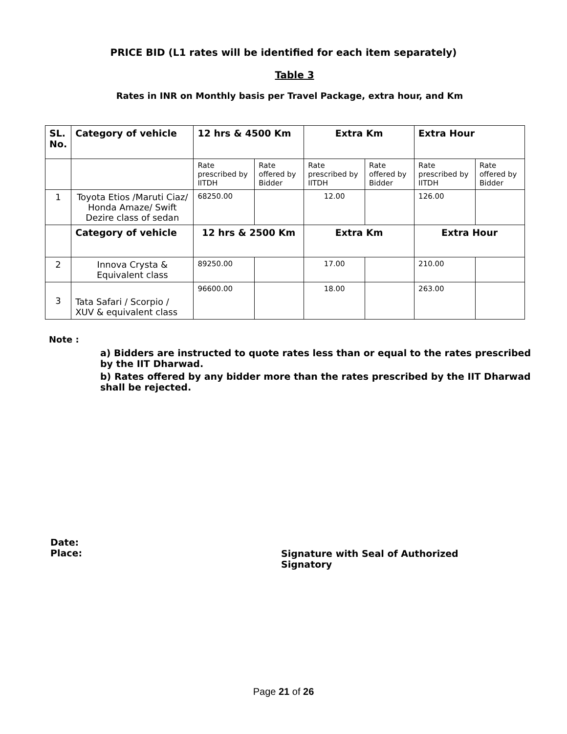PRICE BID (L1 rates will be identified for each item separately)
Table 3
Rates in INR on Monthly basis per Travel Package, extra hour, and Km
| SL. No. | Category of vehicle | 12 hrs & 4500 Km | | Extra Km | | Extra Hour | |
| --- | --- | --- | --- | --- | --- | --- | --- |
| | | Rate prescribed by IITDH | Rate offered by Bidder | Rate prescribed by IITDH | Rate offered by Bidder | Rate prescribed by IITDH | Rate offered by Bidder |
| 1 | Toyota Etios /Maruti Ciaz/ Honda Amaze/ Swift Dezire class of sedan | 68250.00 | | 12.00 | | 126.00 | |
| | Category of vehicle | 12 hrs & 2500 Km | | Extra Km | | Extra Hour | |
| 2 | Innova Crysta & Equivalent class | 89250.00 | | 17.00 | | 210.00 | |
| 3 | Tata Safari / Scorpio / XUV & equivalent class | 96600.00 | | 18.00 | | 263.00 | |
Note :
a) Bidders are instructed to quote rates less than or equal to the rates prescribed by the IIT Dharwad.
b) Rates offered by any bidder more than the rates prescribed by the IIT Dharwad shall be rejected.
Date:
Place:
Signature with Seal of Authorized
Signatory
Page 21 of 26